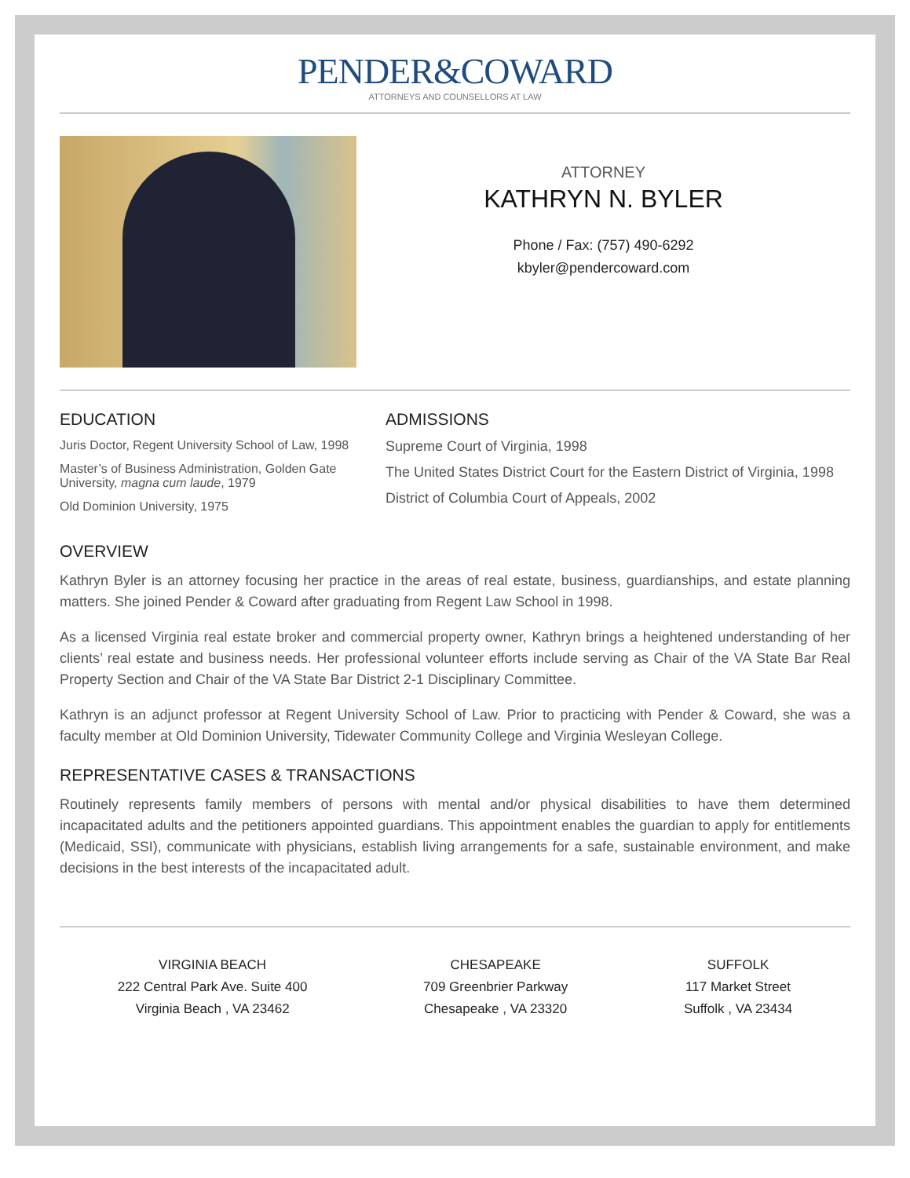PENDER&COWARD
ATTORNEYS AND COUNSELLORS AT LAW
ATTORNEY
KATHRYN N. BYLER
Phone / Fax: (757) 490-6292
kbyler@pendercoward.com
EDUCATION
Juris Doctor, Regent University School of Law, 1998
Master’s of Business Administration, Golden Gate University, magna cum laude, 1979
Old Dominion University, 1975
ADMISSIONS
Supreme Court of Virginia, 1998
The United States District Court for the Eastern District of Virginia, 1998
District of Columbia Court of Appeals, 2002
OVERVIEW
Kathryn Byler is an attorney focusing her practice in the areas of real estate, business, guardianships, and estate planning matters. She joined Pender & Coward after graduating from Regent Law School in 1998.
As a licensed Virginia real estate broker and commercial property owner, Kathryn brings a heightened understanding of her clients’ real estate and business needs. Her professional volunteer efforts include serving as Chair of the VA State Bar Real Property Section and Chair of the VA State Bar District 2-1 Disciplinary Committee.
Kathryn is an adjunct professor at Regent University School of Law. Prior to practicing with Pender & Coward, she was a faculty member at Old Dominion University, Tidewater Community College and Virginia Wesleyan College.
REPRESENTATIVE CASES & TRANSACTIONS
Routinely represents family members of persons with mental and/or physical disabilities to have them determined incapacitated adults and the petitioners appointed guardians. This appointment enables the guardian to apply for entitlements (Medicaid, SSI), communicate with physicians, establish living arrangements for a safe, sustainable environment, and make decisions in the best interests of the incapacitated adult.
VIRGINIA BEACH
222 Central Park Ave. Suite 400
Virginia Beach , VA 23462
CHESAPEAKE
709 Greenbrier Parkway
Chesapeake , VA 23320
SUFFOLK
117 Market Street
Suffolk , VA 23434